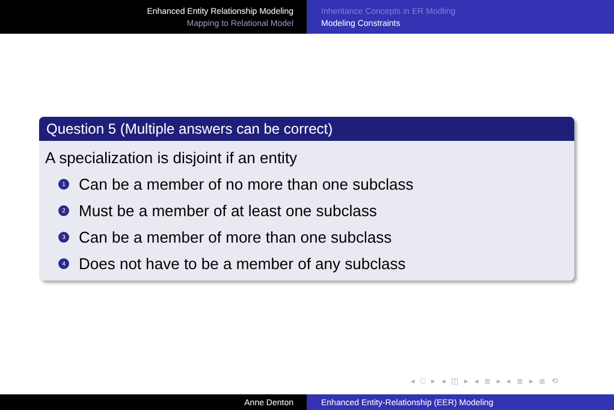Enhanced Entity Relationship Modeling
Mapping to Relational Model
Inheritance Concepts in ER Modling
Modeling Constraints
Question 5 (Multiple answers can be correct)
A specialization is disjoint if an entity
1 Can be a member of no more than one subclass
2 Must be a member of at least one subclass
3 Can be a member of more than one subclass
4 Does not have to be a member of any subclass
◂ □ ▸ ◂ ◫ ▸ ◂ ≣ ▸ ◂ ≣ ▸ ≣ ⟲
Anne Denton Enhanced Entity-Relationship (EER) Modeling